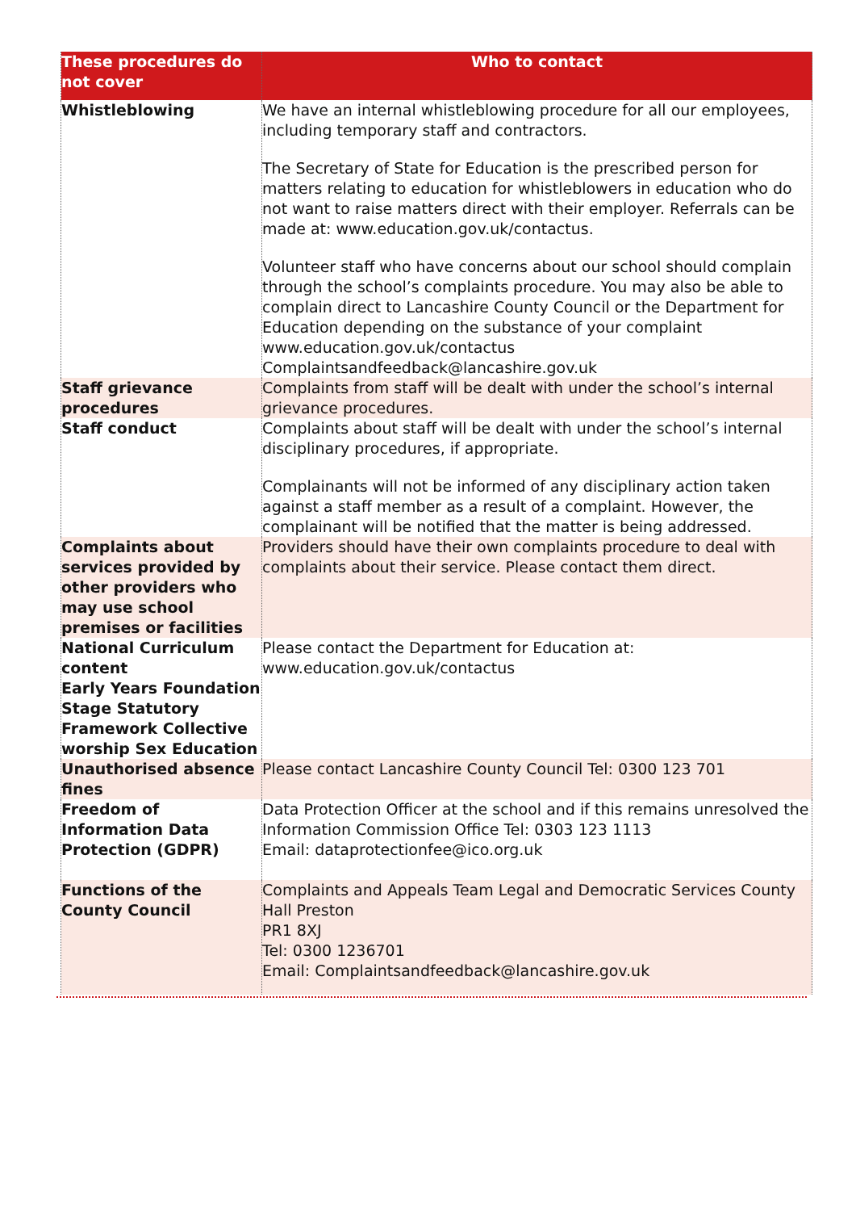| These procedures do not cover | Who to contact |
| --- | --- |
| Whistleblowing | We have an internal whistleblowing procedure for all our employees, including temporary staff and contractors. The Secretary of State for Education is the prescribed person for matters relating to education for whistleblowers in education who do not want to raise matters direct with their employer. Referrals can be made at: www.education.gov.uk/contactus. Volunteer staff who have concerns about our school should complain through the school’s complaints procedure. You may also be able to complain direct to Lancashire County Council or the Department for Education depending on the substance of your complaint www.education.gov.uk/contactus Complaintsandfeedback@lancashire.gov.uk |
| Staff grievance procedures | Complaints from staff will be dealt with under the school’s internal grievance procedures. |
| Staff conduct | Complaints about staff will be dealt with under the school’s internal disciplinary procedures, if appropriate. Complainants will not be informed of any disciplinary action taken against a staff member as a result of a complaint. However, the complainant will be notified that the matter is being addressed. |
| Complaints about services provided by other providers who may use school premises or facilities | Providers should have their own complaints procedure to deal with complaints about their service. Please contact them direct. |
| National Curriculum content Early Years Foundation Stage Statutory Framework Collective worship Sex Education | Please contact the Department for Education at: www.education.gov.uk/contactus |
| Unauthorised absence fines | Please contact Lancashire County Council Tel: 0300 123 701 |
| Freedom of Information Data Protection (GDPR) | Data Protection Officer at the school and if this remains unresolved the Information Commission Office Tel: 0303 123 1113 Email: dataprotectionfee@ico.org.uk |
| Functions of the County Council | Complaints and Appeals Team Legal and Democratic Services County Hall Preston PR1 8XJ Tel: 0300 1236701 Email: Complaintsandfeedback@lancashire.gov.uk |